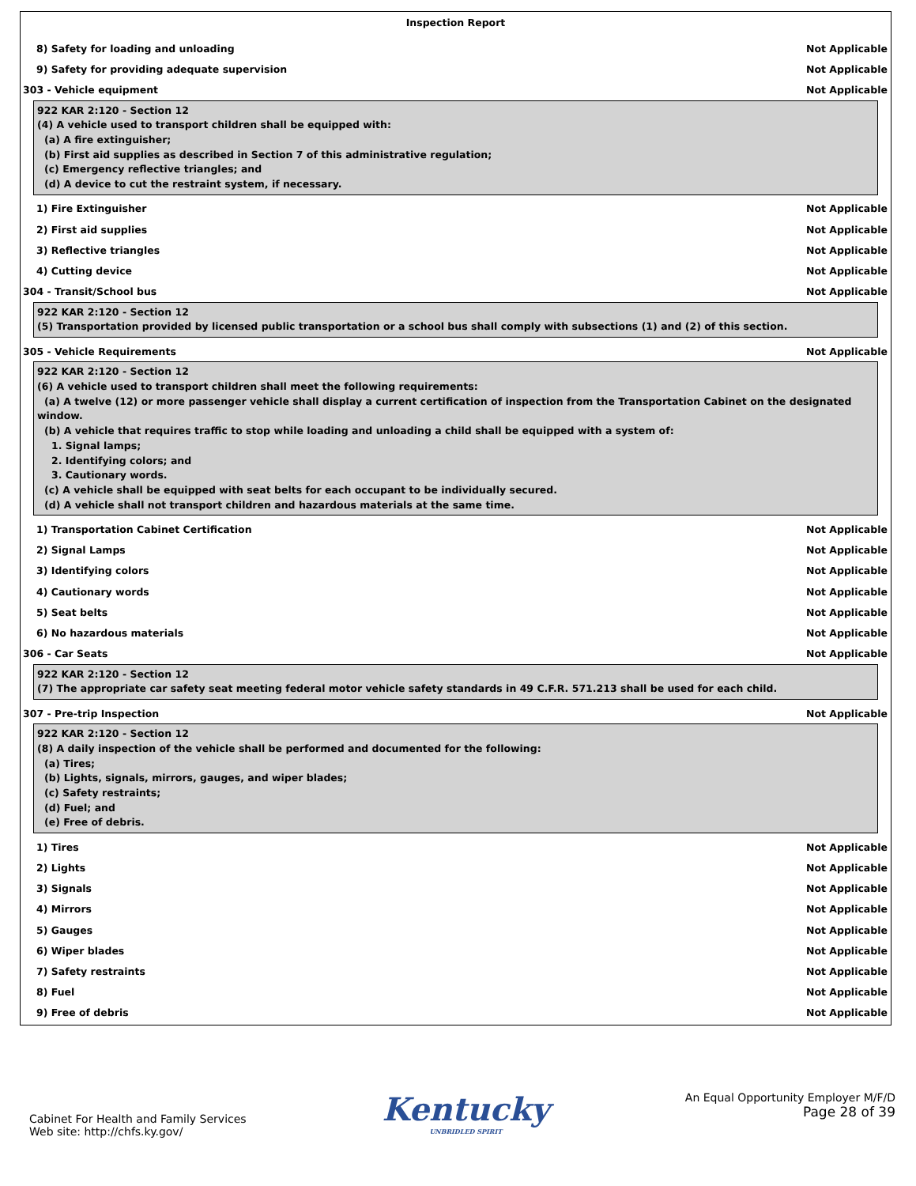Inspection Report
8) Safety for loading and unloading Not Applicable
9) Safety for providing adequate supervision Not Applicable
303 - Vehicle equipment Not Applicable
922 KAR 2:120 - Section 12
(4) A vehicle used to transport children shall be equipped with:
(a) A fire extinguisher;
(b) First aid supplies as described in Section 7 of this administrative regulation;
(c) Emergency reflective triangles; and
(d) A device to cut the restraint system, if necessary.
1) Fire Extinguisher Not Applicable
2) First aid supplies Not Applicable
3) Reflective triangles Not Applicable
4) Cutting device Not Applicable
304 - Transit/School bus Not Applicable
922 KAR 2:120 - Section 12
(5) Transportation provided by licensed public transportation or a school bus shall comply with subsections (1) and (2) of this section.
305 - Vehicle Requirements Not Applicable
922 KAR 2:120 - Section 12
(6) A vehicle used to transport children shall meet the following requirements:
(a) A twelve (12) or more passenger vehicle shall display a current certification of inspection from the Transportation Cabinet on the designated window.
(b) A vehicle that requires traffic to stop while loading and unloading a child shall be equipped with a system of:
1. Signal lamps;
2. Identifying colors; and
3. Cautionary words.
(c) A vehicle shall be equipped with seat belts for each occupant to be individually secured.
(d) A vehicle shall not transport children and hazardous materials at the same time.
1) Transportation Cabinet Certification Not Applicable
2) Signal Lamps Not Applicable
3) Identifying colors Not Applicable
4) Cautionary words Not Applicable
5) Seat belts Not Applicable
6) No hazardous materials Not Applicable
306 - Car Seats Not Applicable
922 KAR 2:120 - Section 12
(7) The appropriate car safety seat meeting federal motor vehicle safety standards in 49 C.F.R. 571.213 shall be used for each child.
307 - Pre-trip Inspection Not Applicable
922 KAR 2:120 - Section 12
(8) A daily inspection of the vehicle shall be performed and documented for the following:
(a) Tires;
(b) Lights, signals, mirrors, gauges, and wiper blades;
(c) Safety restraints;
(d) Fuel; and
(e) Free of debris.
1) Tires Not Applicable
2) Lights Not Applicable
3) Signals Not Applicable
4) Mirrors Not Applicable
5) Gauges Not Applicable
6) Wiper blades Not Applicable
7) Safety restraints Not Applicable
8) Fuel Not Applicable
9) Free of debris Not Applicable
Cabinet For Health and Family Services
Web site: http://chfs.ky.gov/
Kentucky
UNBRIDLED SPIRIT
An Equal Opportunity Employer M/F/D
Page 28 of 39